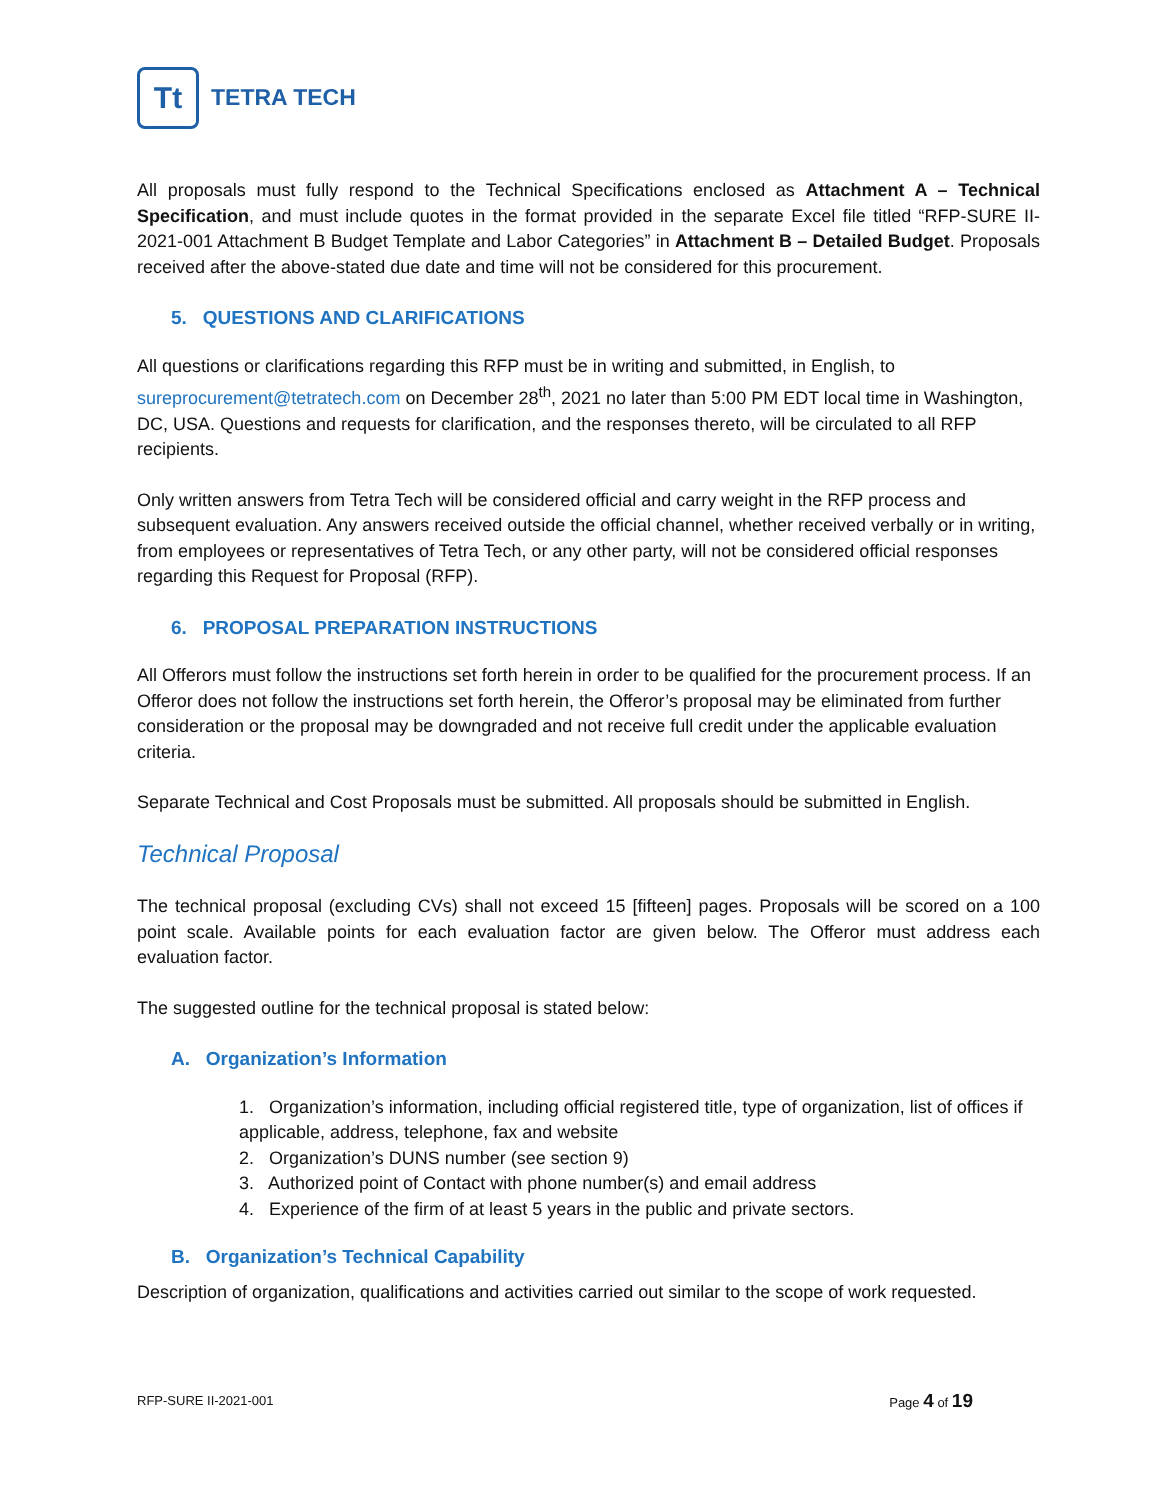Tt
TETRA TECH
All proposals must fully respond to the Technical Specifications enclosed as Attachment A – Technical Specification, and must include quotes in the format provided in the separate Excel file titled “RFP-SURE II-2021-001 Attachment B Budget Template and Labor Categories” in Attachment B – Detailed Budget. Proposals received after the above-stated due date and time will not be considered for this procurement.
5. QUESTIONS AND CLARIFICATIONS
All questions or clarifications regarding this RFP must be in writing and submitted, in English, to sureprocurement@tetratech.com on December 28<sup>th</sup>, 2021 no later than 5:00 PM EDT local time in Washington, DC, USA. Questions and requests for clarification, and the responses thereto, will be circulated to all RFP recipients.
Only written answers from Tetra Tech will be considered official and carry weight in the RFP process and subsequent evaluation. Any answers received outside the official channel, whether received verbally or in writing, from employees or representatives of Tetra Tech, or any other party, will not be considered official responses regarding this Request for Proposal (RFP).
6. PROPOSAL PREPARATION INSTRUCTIONS
All Offerors must follow the instructions set forth herein in order to be qualified for the procurement process. If an Offeror does not follow the instructions set forth herein, the Offeror’s proposal may be eliminated from further consideration or the proposal may be downgraded and not receive full credit under the applicable evaluation criteria.
Separate Technical and Cost Proposals must be submitted. All proposals should be submitted in English.
Technical Proposal
The technical proposal (excluding CVs) shall not exceed 15 [fifteen] pages. Proposals will be scored on a 100 point scale. Available points for each evaluation factor are given below. The Offeror must address each evaluation factor.
The suggested outline for the technical proposal is stated below:
A. Organization’s Information
1. Organization’s information, including official registered title, type of organization, list of offices if applicable, address, telephone, fax and website
2. Organization’s DUNS number (see section 9)
3. Authorized point of Contact with phone number(s) and email address
4. Experience of the firm of at least 5 years in the public and private sectors.
B. Organization’s Technical Capability
Description of organization, qualifications and activities carried out similar to the scope of work requested.
RFP-SURE II-2021-001 Page 4 of 19